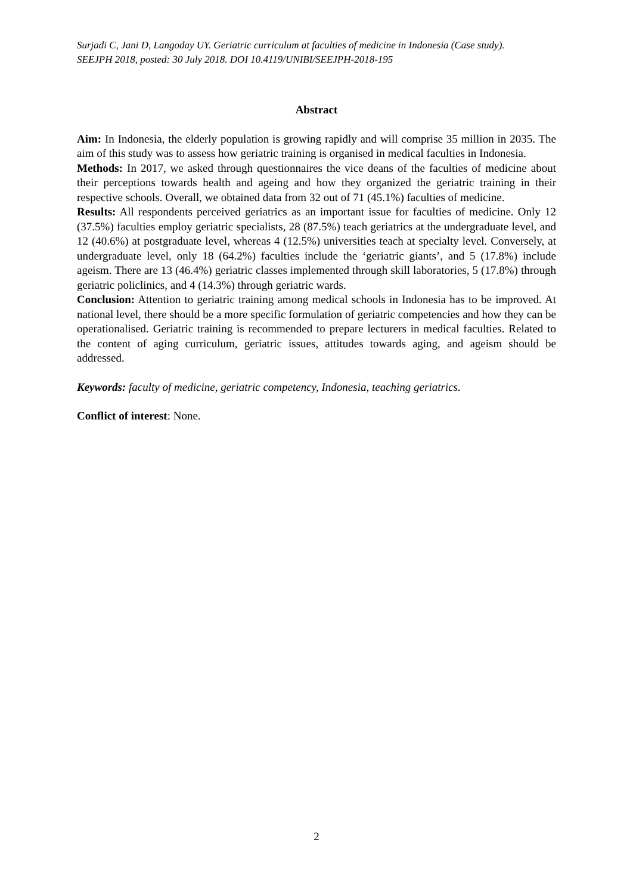Surjadi C, Jani D, Langoday UY. Geriatric curriculum at faculties of medicine in Indonesia (Case study).
SEEJPH 2018, posted: 30 July 2018. DOI 10.4119/UNIBI/SEEJPH-2018-195
Abstract
Aim: In Indonesia, the elderly population is growing rapidly and will comprise 35 million in 2035. The aim of this study was to assess how geriatric training is organised in medical faculties in Indonesia.
Methods: In 2017, we asked through questionnaires the vice deans of the faculties of medicine about their perceptions towards health and ageing and how they organized the geriatric training in their respective schools. Overall, we obtained data from 32 out of 71 (45.1%) faculties of medicine.
Results: All respondents perceived geriatrics as an important issue for faculties of medicine. Only 12 (37.5%) faculties employ geriatric specialists, 28 (87.5%) teach geriatrics at the undergraduate level, and 12 (40.6%) at postgraduate level, whereas 4 (12.5%) universities teach at specialty level. Conversely, at undergraduate level, only 18 (64.2%) faculties include the ‘geriatric giants’, and 5 (17.8%) include ageism. There are 13 (46.4%) geriatric classes implemented through skill laboratories, 5 (17.8%) through geriatric policlinics, and 4 (14.3%) through geriatric wards.
Conclusion: Attention to geriatric training among medical schools in Indonesia has to be improved. At national level, there should be a more specific formulation of geriatric competencies and how they can be operationalised. Geriatric training is recommended to prepare lecturers in medical faculties. Related to the content of aging curriculum, geriatric issues, attitudes towards aging, and ageism should be addressed.
Keywords: faculty of medicine, geriatric competency, Indonesia, teaching geriatrics.
Conflict of interest: None.
2